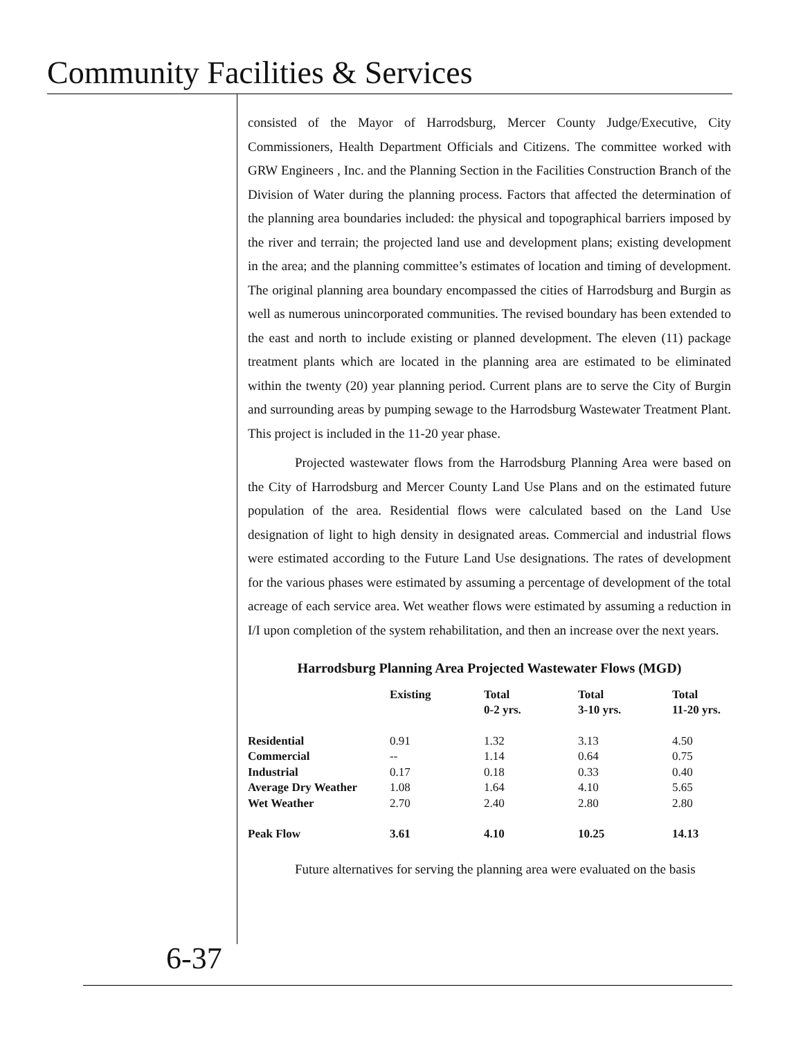Community Facilities & Services
consisted of the Mayor of Harrodsburg, Mercer County Judge/Executive, City Commissioners, Health Department Officials and Citizens. The committee worked with GRW Engineers , Inc. and the Planning Section in the Facilities Construction Branch of the Division of Water during the planning process. Factors that affected the determination of the planning area boundaries included: the physical and topographical barriers imposed by the river and terrain; the projected land use and development plans; existing development in the area; and the planning committee’s estimates of location and timing of development. The original planning area boundary encompassed the cities of Harrodsburg and Burgin as well as numerous unincorporated communities. The revised boundary has been extended to the east and north to include existing or planned development. The eleven (11) package treatment plants which are located in the planning area are estimated to be eliminated within the twenty (20) year planning period. Current plans are to serve the City of Burgin and surrounding areas by pumping sewage to the Harrodsburg Wastewater Treatment Plant. This project is included in the 11-20 year phase.
Projected wastewater flows from the Harrodsburg Planning Area were based on the City of Harrodsburg and Mercer County Land Use Plans and on the estimated future population of the area. Residential flows were calculated based on the Land Use designation of light to high density in designated areas. Commercial and industrial flows were estimated according to the Future Land Use designations. The rates of development for the various phases were estimated by assuming a percentage of development of the total acreage of each service area. Wet weather flows were estimated by assuming a reduction in I/I upon completion of the system rehabilitation, and then an increase over the next years.
Harrodsburg Planning Area Projected Wastewater Flows (MGD)
| | Existing | Total 0-2 yrs. | Total 3-10 yrs. | Total 11-20 yrs. |
| --- | --- | --- | --- | --- |
| Residential | 0.91 | 1.32 | 3.13 | 4.50 |
| Commercial | -- | 1.14 | 0.64 | 0.75 |
| Industrial | 0.17 | 0.18 | 0.33 | 0.40 |
| Average Dry Weather | 1.08 | 1.64 | 4.10 | 5.65 |
| Wet Weather | 2.70 | 2.40 | 2.80 | 2.80 |
| Peak Flow | 3.61 | 4.10 | 10.25 | 14.13 |
Future alternatives for serving the planning area were evaluated on the basis
6-37